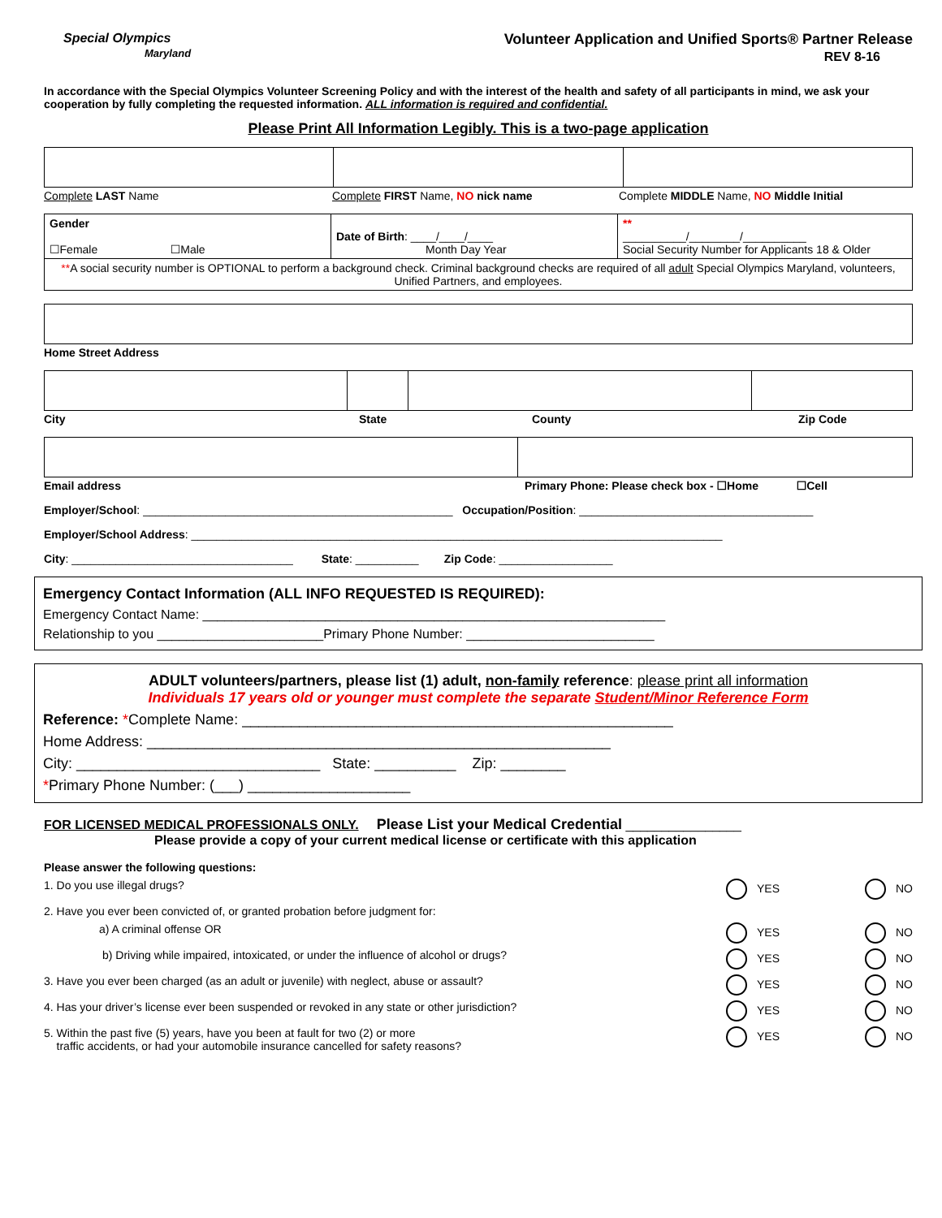Special Olympics
Maryland
Volunteer Application and Unified Sports® Partner Release
REV 8-16
In accordance with the Special Olympics Volunteer Screening Policy and with the interest of the health and safety of all participants in mind, we ask your cooperation by fully completing the requested information. ALL information is required and confidential.
Please Print All Information Legibly. This is a two-page application
Complete LAST Name Complete FIRST Name, NO nick name Complete MIDDLE Name, NO Middle Initial
| Gender ☐Female ☐Male | Date of Birth : ____/____/____ Month Day Year | ** __________/________/__________ Social Security Number for Applicants 18 & Older |
| ** A social security number is OPTIONAL to perform a background check. Criminal background checks are required of all adult Special Olympics Maryland, volunteers, Unified Partners, and employees. | | |
Home Street Address
City State County Zip Code
Email address Primary Phone: Please check box - ☐Home ☐Cell
Employer/School: _________________________________________________ Occupation/Position: _____________________________________
Employer/School Address: ____________________________________________________________________________________
City: ___________________________________ State: __________ Zip Code: __________________
Emergency Contact Information (ALL INFO REQUESTED IS REQUIRED):
Emergency Contact Name: ________________________________________________________________
Relationship to you _______________________Primary Phone Number: __________________________
ADULT volunteers/partners, please list (1) adult, non-family reference: please print all information
Individuals 17 years old or younger must complete the separate Student/Minor Reference Form
Reference: *Complete Name: _____________________________________________________
Home Address: _________________________________________________________
City: ______________________________ State: __________ Zip: ________
*Primary Phone Number: (___) ____________________
FOR LICENSED MEDICAL PROFESSIONALS ONLY. Please List your Medical Credential ________________
Please provide a copy of your current medical license or certificate with this application
Please answer the following questions:
1. Do you use illegal drugs? YES NO
2. Have you ever been convicted of, or granted probation before judgment for:
a) A criminal offense OR YES NO
b) Driving while impaired, intoxicated, or under the influence of alcohol or drugs? YES NO
3. Have you ever been charged (as an adult or juvenile) with neglect, abuse or assault? YES NO
4. Has your driver’s license ever been suspended or revoked in any state or other jurisdiction? YES NO
5. Within the past five (5) years, have you been at fault for two (2) or more
traffic accidents, or had your automobile insurance cancelled for safety reasons? YES NO